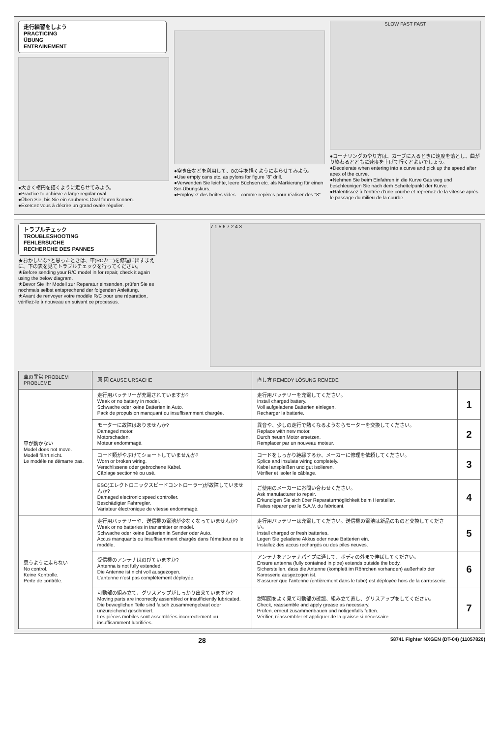走行練習をしよう
PRACTICING
ÜBUNG
ENTRAINEMENT
●大きく楕円を描くように走らせてみよう。
●Practice to achieve a large regular oval.
●Üben Sie, bis Sie ein sauberes Oval fahren können.
●Exercez vous à décrire un grand ovale régulier.
●空き缶などを利用して、8の字を描くように走らせてみよう。
●Use empty cans etc. as pylons for figure “8” drill.
●Verwenden Sie leichte, leere Büchsen etc. als Markierung für einen 8er-Übungskurs.
●Employez des boîtes vides... comme repères pour réaliser des “8”.
SLOW FAST FAST
●コーナリングのやり方は、カーブに入るときに速度を落とし、曲がり終わるとともに速度を上げて行くとよいでしょう。
●Decelerate when entering into a curve and pick up the speed after apex of the curve.
●Nehmen Sie beim Einfahren in die Kurve Gas weg und beschleunigen Sie nach dem Scheitelpunkt der Kurve.
●Ralentissez à l’entrée d’une courbe et reprenez de la vitesse après le passage du milieu de la courbe.
トラブルチェック
TROUBLESHOOTING
FEHLERSUCHE
RECHERCHE DES PANNES
★おかしいな?と思ったときは、車(RCカー)を修理に出すまえに、下の表を見てトラブルチェックを行ってください。
★Before sending your R/C model in for repair, check it again using the below diagram.
★Bevor Sie Ihr Modell zur Reparatur einsenden, prüfen Sie es nochmals selbst entsprechend der folgenden Anleitung.
★Avant de renvoyer votre modèle R/C pour une réparation, vérifiez-le à nouveau en suivant ce processus.
7 1 5 6 7 2 4 3
| 車の異常 PROBLEM PROBLEME | 原 因 CAUSE URSACHE | 直し方 REMEDY LÖSUNG REMEDE | |
| --- | --- | --- | --- |
| 車が動かない Model does not move. Modell fährt nicht. Le modèle ne démarre pas. | 走行用バッテリーが充電されていますか? Weak or no battery in model. Schwache oder keine Batterien in Auto. Pack de propulsion manquant ou insuffisamment chargée. | 走行用バッテリーを充電してください。 Install charged battery. Voll aufgeladene Batterien einlegen. Recharger la batterie. | 1 |
| | モーターに故障はありませんか? Damaged motor. Motorschaden. Moteur endommagé. | 異音や、少しの走行で熱くなるようならモーターを交換してください。 Replace with new motor. Durch neuen Motor ersetzen. Remplacer par un nouveau moteur. | 2 |
| | コード類がやぶけてショートしていませんか? Worn or broken wiring. Verschlissene oder gebrochene Kabel. Câblage sectionné ou usé. | コードをしっかり絶縁するか、メーカーに修理を依頼してください。 Splice and insulate wiring completely. Kabel anspleißen und gut isolieren. Vérifier et isoler le câblage. | 3 |
| | ESC(エレクトロニックスピードコントローラー)が故障していませんか? Damaged electronic speed controller. Beschädigter Fahrregler. Variateur électronique de vitesse endommagé. | ご使用のメーカーにお問い合わせください。 Ask manufacturer to repair. Erkundigen Sie sich über Reparaturmöglichkeit beim Hersteller. Faites réparer par le S.A.V. du fabricant. | 4 |
| 思うように走らない No control. Keine Kontrolle. Perte de contrôle. | 走行用バッテリーや、送信機の電池が少なくなっていませんか? Weak or no batteries in transmitter or model. Schwache oder keine Batterien in Sender oder Auto. Accus manquants ou insuffisamment chargés dans l’émetteur ou le modèle. | 走行用バッテリーは充電してください。送信機の電池は新品のものと交換してください。 Install charged or fresh batteries. Legen Sie geladene Akkus oder neue Batterien ein. Installez des accus rechargés ou des piles neuves. | 5 |
| | 受信機のアンテナはのびていますか? Antenna is not fully extended. Die Antenne ist nicht voll ausgezogen. L’antenne n’est pas complètement déployée. | アンテナをアンテナパイプに通して、ボディの外まで伸ばしてください。 Ensure antenna (fully contained in pipe) extends outside the body. Sicherstellen, dass die Antenne (komplett im Röhrchen vorhanden) außerhalb der Karosserie ausgezogen ist. S’assurer que l’antenne (entièrement dans le tube) est déployée hors de la carrosserie. | 6 |
| | 可動部の組み立て、グリスアップがしっかり出来ていますか? Moving parts are incorrectly assembled or insufficiently lubricated. Die beweglichen Teile sind falsch zusammengebaut oder unzureichend geschmiert. Les pièces mobiles sont assemblées incorrectement ou insuffisamment lubrifiées. | 説明図をよく見て可動部の確認、組み立て直し、グリスアップをしてください。 Check, reassemble and apply grease as necessary. Prüfen, erneut zusammenbauen und nötigenfalls fetten. Vérifier, réassembler et appliquer de la graisse si nécessaire. | 7 |
28 58741 Fighter NXGEN (DT-04) (11057820)